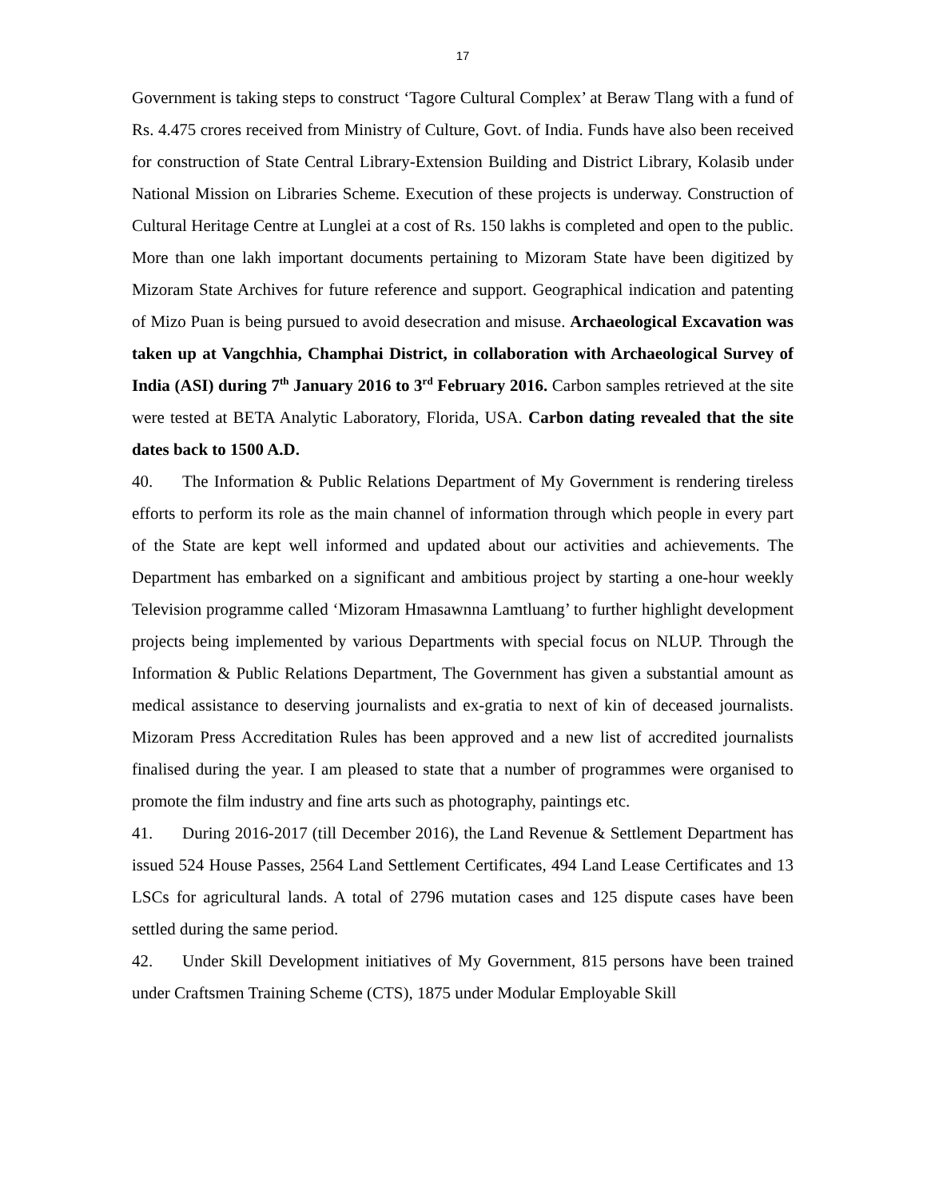17
Government is taking steps to construct ‘Tagore Cultural Complex’ at Beraw Tlang with a fund of Rs. 4.475 crores received from Ministry of Culture, Govt. of India. Funds have also been received for construction of State Central Library-Extension Building and District Library, Kolasib under National Mission on Libraries Scheme. Execution of these projects is underway. Construction of Cultural Heritage Centre at Lunglei at a cost of Rs. 150 lakhs is completed and open to the public. More than one lakh important documents pertaining to Mizoram State have been digitized by Mizoram State Archives for future reference and support. Geographical indication and patenting of Mizo Puan is being pursued to avoid desecration and misuse. Archaeological Excavation was taken up at Vangchhia, Champhai District, in collaboration with Archaeological Survey of India (ASI) during 7<sup>th</sup> January 2016 to 3<sup>rd</sup> February 2016. Carbon samples retrieved at the site were tested at BETA Analytic Laboratory, Florida, USA. Carbon dating revealed that the site dates back to 1500 A.D.
40. The Information & Public Relations Department of My Government is rendering tireless efforts to perform its role as the main channel of information through which people in every part of the State are kept well informed and updated about our activities and achievements. The Department has embarked on a significant and ambitious project by starting a one-hour weekly Television programme called ‘Mizoram Hmasawnna Lamtluang’ to further highlight development projects being implemented by various Departments with special focus on NLUP. Through the Information & Public Relations Department, The Government has given a substantial amount as medical assistance to deserving journalists and ex-gratia to next of kin of deceased journalists. Mizoram Press Accreditation Rules has been approved and a new list of accredited journalists finalised during the year. I am pleased to state that a number of programmes were organised to promote the film industry and fine arts such as photography, paintings etc.
41. During 2016-2017 (till December 2016), the Land Revenue & Settlement Department has issued 524 House Passes, 2564 Land Settlement Certificates, 494 Land Lease Certificates and 13 LSCs for agricultural lands. A total of 2796 mutation cases and 125 dispute cases have been settled during the same period.
42. Under Skill Development initiatives of My Government, 815 persons have been trained under Craftsmen Training Scheme (CTS), 1875 under Modular Employable Skill